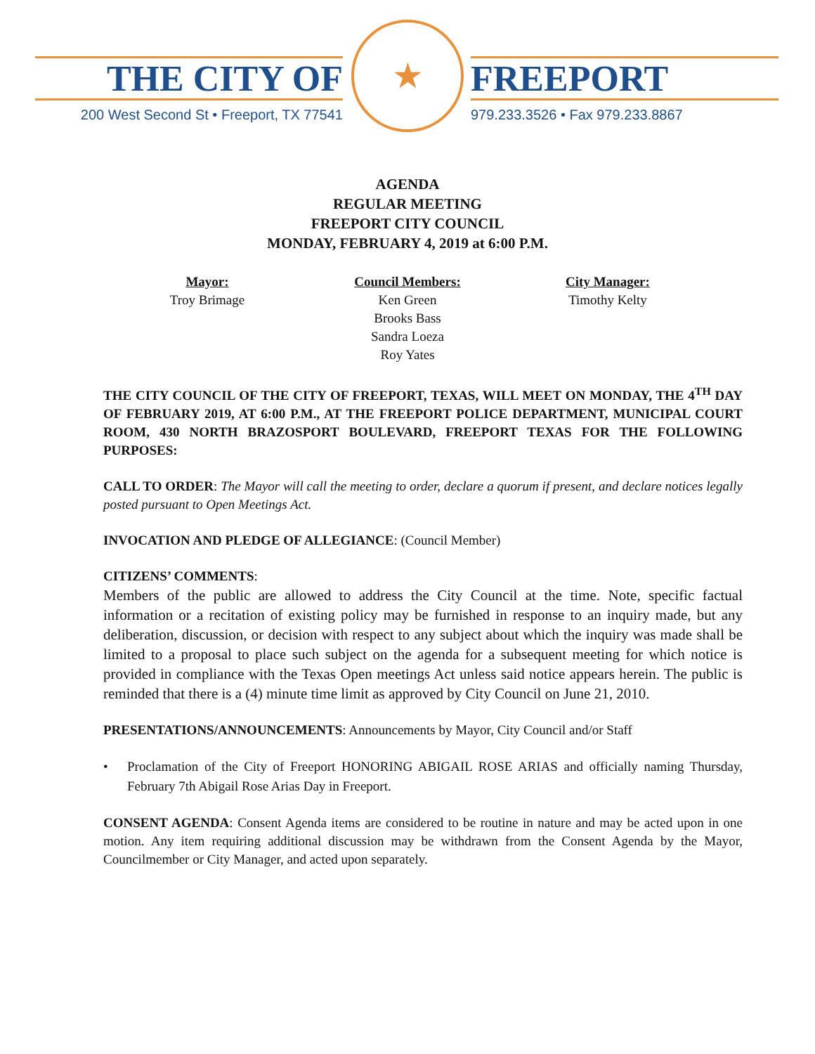★
THE CITY OF
200 West Second St • Freeport, TX 77541
FREEPORT
979.233.3526 • Fax 979.233.8867
AGENDA
REGULAR MEETING
FREEPORT CITY COUNCIL
MONDAY, FEBRUARY 4, 2019 at 6:00 P.M.
Mayor:
Troy Brimage
Council Members:
Ken Green
Brooks Bass
Sandra Loeza
Roy Yates
City Manager:
Timothy Kelty
THE CITY COUNCIL OF THE CITY OF FREEPORT, TEXAS, WILL MEET ON MONDAY, THE 4<sup>TH</sup> DAY OF FEBRUARY 2019, AT 6:00 P.M., AT THE FREEPORT POLICE DEPARTMENT, MUNICIPAL COURT ROOM, 430 NORTH BRAZOSPORT BOULEVARD, FREEPORT TEXAS FOR THE FOLLOWING PURPOSES:
CALL TO ORDER: The Mayor will call the meeting to order, declare a quorum if present, and declare notices legally posted pursuant to Open Meetings Act.
INVOCATION AND PLEDGE OF ALLEGIANCE: (Council Member)
CITIZENS’ COMMENTS:
Members of the public are allowed to address the City Council at the time. Note, specific factual information or a recitation of existing policy may be furnished in response to an inquiry made, but any deliberation, discussion, or decision with respect to any subject about which the inquiry was made shall be limited to a proposal to place such subject on the agenda for a subsequent meeting for which notice is provided in compliance with the Texas Open meetings Act unless said notice appears herein. The public is reminded that there is a (4) minute time limit as approved by City Council on June 21, 2010.
PRESENTATIONS/ANNOUNCEMENTS: Announcements by Mayor, City Council and/or Staff
• Proclamation of the City of Freeport HONORING ABIGAIL ROSE ARIAS and officially naming Thursday, February 7th Abigail Rose Arias Day in Freeport.
CONSENT AGENDA: Consent Agenda items are considered to be routine in nature and may be acted upon in one motion. Any item requiring additional discussion may be withdrawn from the Consent Agenda by the Mayor, Councilmember or City Manager, and acted upon separately.